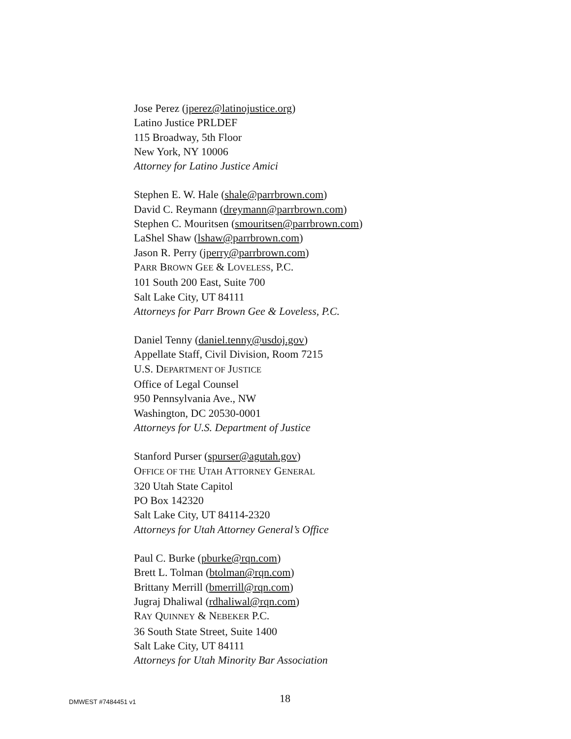Jose Perez (jperez@latinojustice.org)
Latino Justice PRLDEF
115 Broadway, 5th Floor
New York, NY 10006
Attorney for Latino Justice Amici
Stephen E. W. Hale (shale@parrbrown.com)
David C. Reymann (dreymann@parrbrown.com)
Stephen C. Mouritsen (smouritsen@parrbrown.com)
LaShel Shaw (lshaw@parrbrown.com)
Jason R. Perry (jperry@parrbrown.com)
PARR BROWN GEE & LOVELESS, P.C.
101 South 200 East, Suite 700
Salt Lake City, UT 84111
Attorneys for Parr Brown Gee & Loveless, P.C.
Daniel Tenny (daniel.tenny@usdoj.gov)
Appellate Staff, Civil Division, Room 7215
U.S. DEPARTMENT OF JUSTICE
Office of Legal Counsel
950 Pennsylvania Ave., NW
Washington, DC 20530-0001
Attorneys for U.S. Department of Justice
Stanford Purser (spurser@agutah.gov)
OFFICE OF THE UTAH ATTORNEY GENERAL
320 Utah State Capitol
PO Box 142320
Salt Lake City, UT 84114-2320
Attorneys for Utah Attorney General’s Office
Paul C. Burke (pburke@rqn.com)
Brett L. Tolman (btolman@rqn.com)
Brittany Merrill (bmerrill@rqn.com)
Jugraj Dhaliwal (rdhaliwal@rqn.com)
RAY QUINNEY & NEBEKER P.C.
36 South State Street, Suite 1400
Salt Lake City, UT 84111
Attorneys for Utah Minority Bar Association
DMWEST #7484451 v1 18